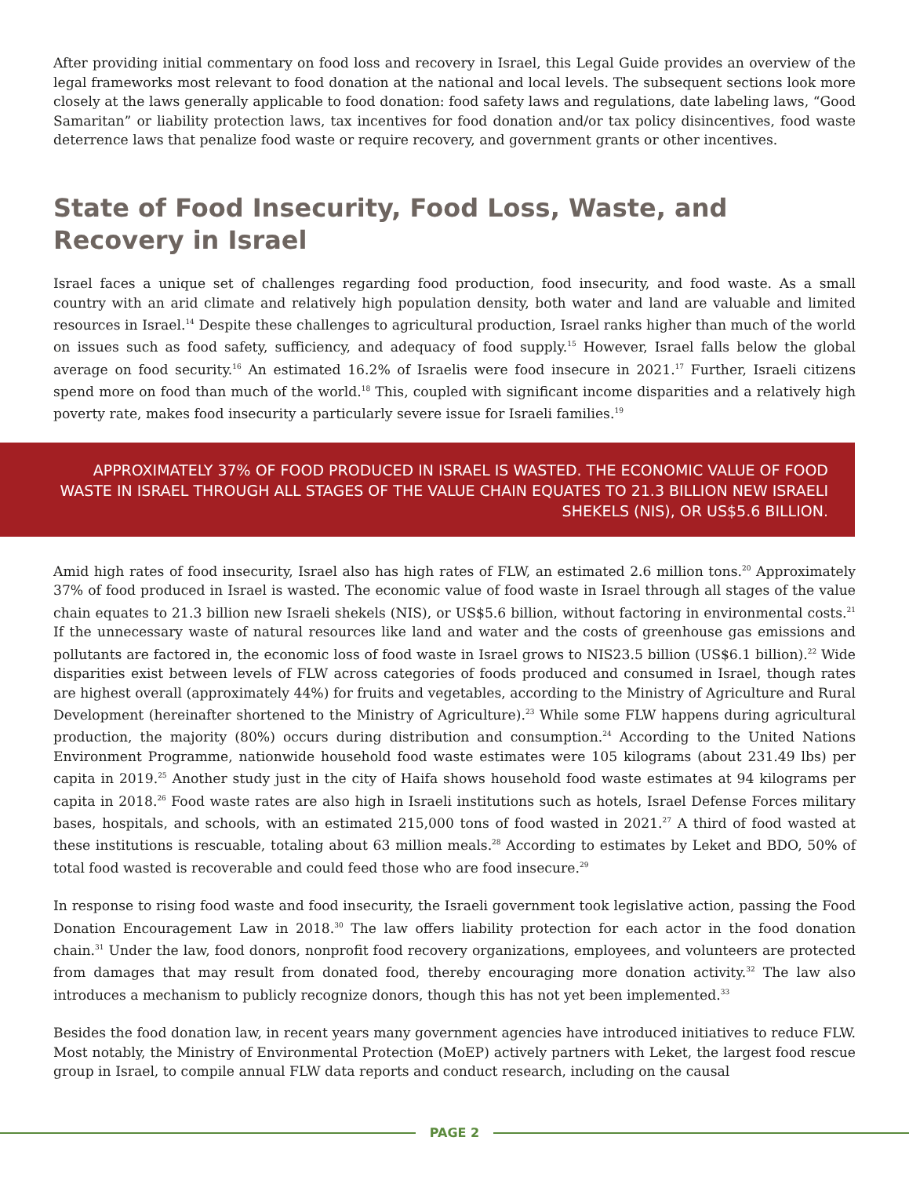After providing initial commentary on food loss and recovery in Israel, this Legal Guide provides an overview of the legal frameworks most relevant to food donation at the national and local levels. The subsequent sections look more closely at the laws generally applicable to food donation: food safety laws and regulations, date labeling laws, “Good Samaritan” or liability protection laws, tax incentives for food donation and/or tax policy disincentives, food waste deterrence laws that penalize food waste or require recovery, and government grants or other incentives.
State of Food Insecurity, Food Loss, Waste, and Recovery in Israel
Israel faces a unique set of challenges regarding food production, food insecurity, and food waste. As a small country with an arid climate and relatively high population density, both water and land are valuable and limited resources in Israel.<sup>14</sup> Despite these challenges to agricultural production, Israel ranks higher than much of the world on issues such as food safety, sufficiency, and adequacy of food supply.<sup>15</sup> However, Israel falls below the global average on food security.<sup>16</sup> An estimated 16.2% of Israelis were food insecure in 2021.<sup>17</sup> Further, Israeli citizens spend more on food than much of the world.<sup>18</sup> This, coupled with significant income disparities and a relatively high poverty rate, makes food insecurity a particularly severe issue for Israeli families.<sup>19</sup>
APPROXIMATELY 37% OF FOOD PRODUCED IN ISRAEL IS WASTED. THE ECONOMIC VALUE OF FOOD WASTE IN ISRAEL THROUGH ALL STAGES OF THE VALUE CHAIN EQUATES TO 21.3 BILLION NEW ISRAELI SHEKELS (NIS), OR US$5.6 BILLION.
Amid high rates of food insecurity, Israel also has high rates of FLW, an estimated 2.6 million tons.<sup>20</sup> Approximately 37% of food produced in Israel is wasted. The economic value of food waste in Israel through all stages of the value chain equates to 21.3 billion new Israeli shekels (NIS), or US$5.6 billion, without factoring in environmental costs.<sup>21</sup> If the unnecessary waste of natural resources like land and water and the costs of greenhouse gas emissions and pollutants are factored in, the economic loss of food waste in Israel grows to NIS23.5 billion (US$6.1 billion).<sup>22</sup> Wide disparities exist between levels of FLW across categories of foods produced and consumed in Israel, though rates are highest overall (approximately 44%) for fruits and vegetables, according to the Ministry of Agriculture and Rural Development (hereinafter shortened to the Ministry of Agriculture).<sup>23</sup> While some FLW happens during agricultural production, the majority (80%) occurs during distribution and consumption.<sup>24</sup> According to the United Nations Environment Programme, nationwide household food waste estimates were 105 kilograms (about 231.49 lbs) per capita in 2019.<sup>25</sup> Another study just in the city of Haifa shows household food waste estimates at 94 kilograms per capita in 2018.<sup>26</sup> Food waste rates are also high in Israeli institutions such as hotels, Israel Defense Forces military bases, hospitals, and schools, with an estimated 215,000 tons of food wasted in 2021.<sup>27</sup> A third of food wasted at these institutions is rescuable, totaling about 63 million meals.<sup>28</sup> According to estimates by Leket and BDO, 50% of total food wasted is recoverable and could feed those who are food insecure.<sup>29</sup>
In response to rising food waste and food insecurity, the Israeli government took legislative action, passing the Food Donation Encouragement Law in 2018.<sup>30</sup> The law offers liability protection for each actor in the food donation chain.<sup>31</sup> Under the law, food donors, nonprofit food recovery organizations, employees, and volunteers are protected from damages that may result from donated food, thereby encouraging more donation activity.<sup>32</sup> The law also introduces a mechanism to publicly recognize donors, though this has not yet been implemented.<sup>33</sup>
Besides the food donation law, in recent years many government agencies have introduced initiatives to reduce FLW. Most notably, the Ministry of Environmental Protection (MoEP) actively partners with Leket, the largest food rescue group in Israel, to compile annual FLW data reports and conduct research, including on the causal
PAGE 2